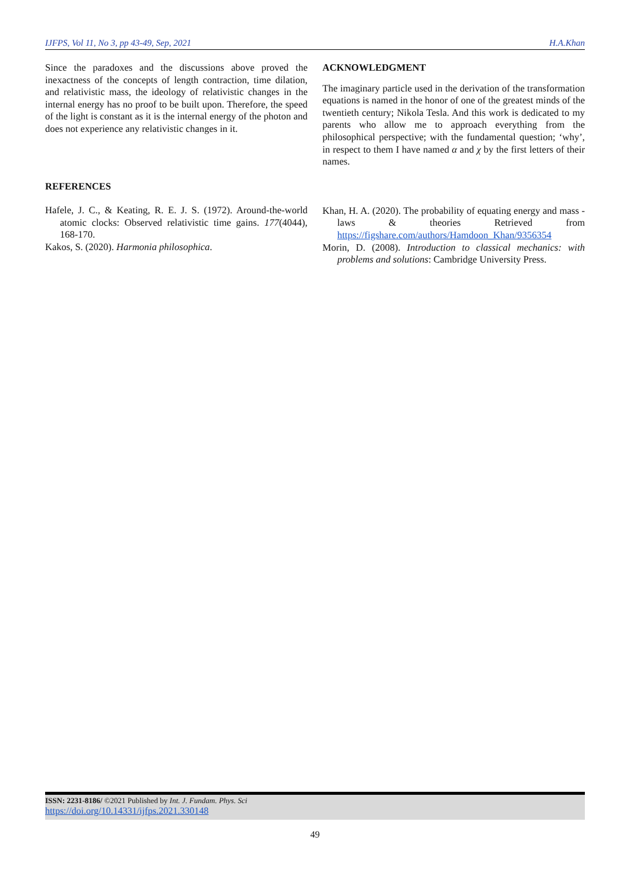IJFPS, Vol 11, No 3, pp 43-49, Sep, 2021 H.A.Khan
Since the paradoxes and the discussions above proved the inexactness of the concepts of length contraction, time dilation, and relativistic mass, the ideology of relativistic changes in the internal energy has no proof to be built upon. Therefore, the speed of the light is constant as it is the internal energy of the photon and does not experience any relativistic changes in it.
REFERENCES
Hafele, J. C., & Keating, R. E. J. S. (1972). Around-the-world atomic clocks: Observed relativistic time gains. 177(4044), 168-170.
Kakos, S. (2020). Harmonia philosophica.
ACKNOWLEDGMENT
The imaginary particle used in the derivation of the transformation equations is named in the honor of one of the greatest minds of the twentieth century; Nikola Tesla. And this work is dedicated to my parents who allow me to approach everything from the philosophical perspective; with the fundamental question; ‘why’, in respect to them I have named α and χ by the first letters of their names.
Khan, H. A. (2020). The probability of equating energy and mass - laws & theories Retrieved from https://figshare.com/authors/Hamdoon_Khan/9356354
Morin, D. (2008). Introduction to classical mechanics: with problems and solutions: Cambridge University Press.
ISSN: 2231-8186/ ©2021 Published by Int. J. Fundam. Phys. Sci
https://doi.org/10.14331/ijfps.2021.330148
49